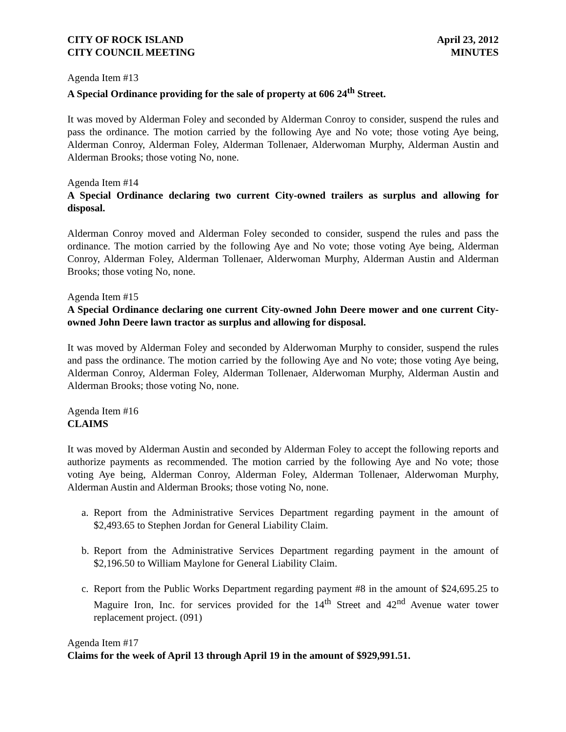CITY OF ROCK ISLAND
CITY COUNCIL MEETING
April 23, 2012
MINUTES
Agenda Item #13
A Special Ordinance providing for the sale of property at 606 24<sup>th</sup> Street.
It was moved by Alderman Foley and seconded by Alderman Conroy to consider, suspend the rules and pass the ordinance. The motion carried by the following Aye and No vote; those voting Aye being, Alderman Conroy, Alderman Foley, Alderman Tollenaer, Alderwoman Murphy, Alderman Austin and Alderman Brooks; those voting No, none.
Agenda Item #14
A Special Ordinance declaring two current City-owned trailers as surplus and allowing for disposal.
Alderman Conroy moved and Alderman Foley seconded to consider, suspend the rules and pass the ordinance. The motion carried by the following Aye and No vote; those voting Aye being, Alderman Conroy, Alderman Foley, Alderman Tollenaer, Alderwoman Murphy, Alderman Austin and Alderman Brooks; those voting No, none.
Agenda Item #15
A Special Ordinance declaring one current City-owned John Deere mower and one current City-owned John Deere lawn tractor as surplus and allowing for disposal.
It was moved by Alderman Foley and seconded by Alderwoman Murphy to consider, suspend the rules and pass the ordinance. The motion carried by the following Aye and No vote; those voting Aye being, Alderman Conroy, Alderman Foley, Alderman Tollenaer, Alderwoman Murphy, Alderman Austin and Alderman Brooks; those voting No, none.
Agenda Item #16
CLAIMS
It was moved by Alderman Austin and seconded by Alderman Foley to accept the following reports and authorize payments as recommended. The motion carried by the following Aye and No vote; those voting Aye being, Alderman Conroy, Alderman Foley, Alderman Tollenaer, Alderwoman Murphy, Alderman Austin and Alderman Brooks; those voting No, none.
a. Report from the Administrative Services Department regarding payment in the amount of $2,493.65 to Stephen Jordan for General Liability Claim.
b. Report from the Administrative Services Department regarding payment in the amount of $2,196.50 to William Maylone for General Liability Claim.
c. Report from the Public Works Department regarding payment #8 in the amount of $24,695.25 to Maguire Iron, Inc. for services provided for the 14<sup>th</sup> Street and 42<sup>nd</sup> Avenue water tower replacement project. (091)
Agenda Item #17
Claims for the week of April 13 through April 19 in the amount of $929,991.51.